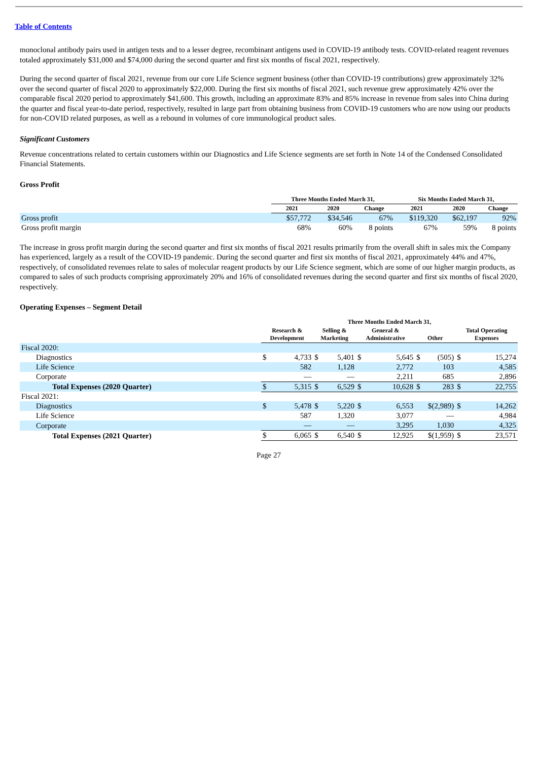Table of Contents
monoclonal antibody pairs used in antigen tests and to a lesser degree, recombinant antigens used in COVID-19 antibody tests. COVID-related reagent revenues totaled approximately $31,000 and $74,000 during the second quarter and first six months of fiscal 2021, respectively.
During the second quarter of fiscal 2021, revenue from our core Life Science segment business (other than COVID-19 contributions) grew approximately 32% over the second quarter of fiscal 2020 to approximately $22,000. During the first six months of fiscal 2021, such revenue grew approximately 42% over the comparable fiscal 2020 period to approximately $41,600. This growth, including an approximate 83% and 85% increase in revenue from sales into China during the quarter and fiscal year-to-date period, respectively, resulted in large part from obtaining business from COVID-19 customers who are now using our products for non-COVID related purposes, as well as a rebound in volumes of core immunological product sales.
Significant Customers
Revenue concentrations related to certain customers within our Diagnostics and Life Science segments are set forth in Note 14 of the Condensed Consolidated Financial Statements.
Gross Profit
| | Three Months Ended March 31, | | | Six Months Ended March 31, | | |
| --- | --- | --- | --- | --- | --- | --- |
| | 2021 | 2020 | Change | 2021 | 2020 | Change |
| Gross profit | $57,772 | $34,546 | 67% | $119,320 | $62,197 | 92% |
| Gross profit margin | 68% | 60% | 8 points | 67% | 59% | 8 points |
The increase in gross profit margin during the second quarter and first six months of fiscal 2021 results primarily from the overall shift in sales mix the Company has experienced, largely as a result of the COVID-19 pandemic. During the second quarter and first six months of fiscal 2021, approximately 44% and 47%, respectively, of consolidated revenues relate to sales of molecular reagent products by our Life Science segment, which are some of our higher margin products, as compared to sales of such products comprising approximately 20% and 16% of consolidated revenues during the second quarter and first six months of fiscal 2020, respectively.
Operating Expenses – Segment Detail
| | Three Months Ended March 31, | | | | |
| --- | --- | --- | --- | --- | --- |
| | Research & Development | Selling & Marketing | General & Administrative | Other | Total Operating Expenses |
| Fiscal 2020: | | | | | |
| Diagnostics | $ 4,733 | $ 5,401 | $ 5,645 | $ (505) | $ 15,274 |
| Life Science | 582 | 1,128 | 2,772 | 103 | 4,585 |
| Corporate | — | — | 2,211 | 685 | 2,896 |
| Total Expenses (2020 Quarter) | $ 5,315 | $ 6,529 | $ 10,628 | $ 283 | $ 22,755 |
| Fiscal 2021: | | | | | |
| Diagnostics | $ 5,478 | $ 5,220 | $ 6,553 | $(2,989) | $ 14,262 |
| Life Science | 587 | 1,320 | 3,077 | — | 4,984 |
| Corporate | — | — | 3,295 | 1,030 | 4,325 |
| Total Expenses (2021 Quarter) | $ 6,065 | $ 6,540 | $ 12,925 | $(1,959) | $ 23,571 |
Page 27